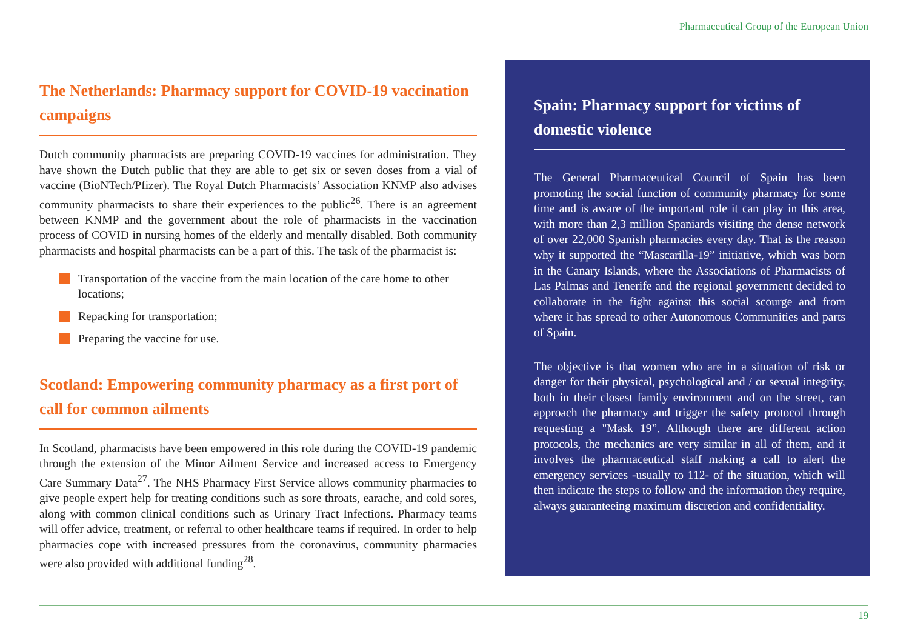Pharmaceutical Group of the European Union
The Netherlands: Pharmacy support for COVID-19 vaccination campaigns
Dutch community pharmacists are preparing COVID-19 vaccines for administration. They have shown the Dutch public that they are able to get six or seven doses from a vial of vaccine (BioNTech/Pfizer). The Royal Dutch Pharmacists’ Association KNMP also advises community pharmacists to share their experiences to the public<sup>26</sup>. There is an agreement between KNMP and the government about the role of pharmacists in the vaccination process of COVID in nursing homes of the elderly and mentally disabled. Both community pharmacists and hospital pharmacists can be a part of this. The task of the pharmacist is:
Transportation of the vaccine from the main location of the care home to other locations;
Repacking for transportation;
Preparing the vaccine for use.
Scotland: Empowering community pharmacy as a first port of call for common ailments
In Scotland, pharmacists have been empowered in this role during the COVID-19 pandemic through the extension of the Minor Ailment Service and increased access to Emergency Care Summary Data<sup>27</sup>. The NHS Pharmacy First Service allows community pharmacies to give people expert help for treating conditions such as sore throats, earache, and cold sores, along with common clinical conditions such as Urinary Tract Infections. Pharmacy teams will offer advice, treatment, or referral to other healthcare teams if required. In order to help pharmacies cope with increased pressures from the coronavirus, community pharmacies were also provided with additional funding<sup>28</sup>.
Spain: Pharmacy support for victims of domestic violence
The General Pharmaceutical Council of Spain has been promoting the social function of community pharmacy for some time and is aware of the important role it can play in this area, with more than 2,3 million Spaniards visiting the dense network of over 22,000 Spanish pharmacies every day. That is the reason why it supported the “Mascarilla-19” initiative, which was born in the Canary Islands, where the Associations of Pharmacists of Las Palmas and Tenerife and the regional government decided to collaborate in the fight against this social scourge and from where it has spread to other Autonomous Communities and parts of Spain.
The objective is that women who are in a situation of risk or danger for their physical, psychological and / or sexual integrity, both in their closest family environment and on the street, can approach the pharmacy and trigger the safety protocol through requesting a "Mask 19”. Although there are different action protocols, the mechanics are very similar in all of them, and it involves the pharmaceutical staff making a call to alert the emergency services -usually to 112- of the situation, which will then indicate the steps to follow and the information they require, always guaranteeing maximum discretion and confidentiality.
19